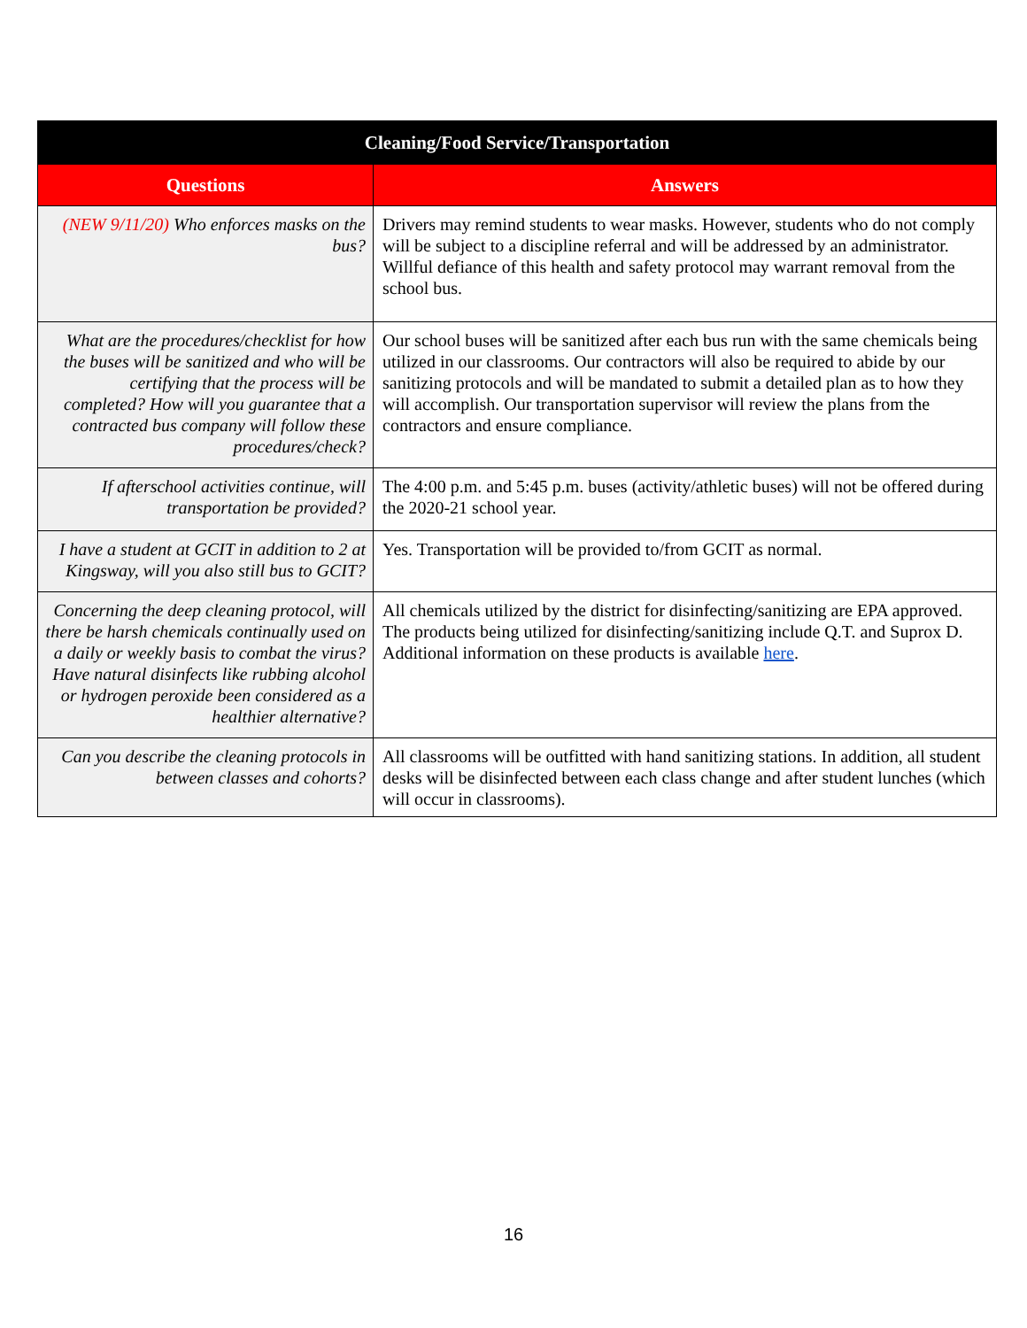| Cleaning/Food Service/Transportation | |
| --- | --- |
| Questions | Answers |
| (NEW 9/11/20) Who enforces masks on the bus? | Drivers may remind students to wear masks. However, students who do not comply will be subject to a discipline referral and will be addressed by an administrator. Willful defiance of this health and safety protocol may warrant removal from the school bus. |
| What are the procedures/checklist for how the buses will be sanitized and who will be certifying that the process will be completed? How will you guarantee that a contracted bus company will follow these procedures/check? | Our school buses will be sanitized after each bus run with the same chemicals being utilized in our classrooms. Our contractors will also be required to abide by our sanitizing protocols and will be mandated to submit a detailed plan as to how they will accomplish. Our transportation supervisor will review the plans from the contractors and ensure compliance. |
| If afterschool activities continue, will transportation be provided? | The 4:00 p.m. and 5:45 p.m. buses (activity/athletic buses) will not be offered during the 2020-21 school year. |
| I have a student at GCIT in addition to 2 at Kingsway, will you also still bus to GCIT? | Yes. Transportation will be provided to/from GCIT as normal. |
| Concerning the deep cleaning protocol, will there be harsh chemicals continually used on a daily or weekly basis to combat the virus? Have natural disinfects like rubbing alcohol or hydrogen peroxide been considered as a healthier alternative? | All chemicals utilized by the district for disinfecting/sanitizing are EPA approved. The products being utilized for disinfecting/sanitizing include Q.T. and Suprox D. Additional information on these products is available here . |
| Can you describe the cleaning protocols in between classes and cohorts? | All classrooms will be outfitted with hand sanitizing stations. In addition, all student desks will be disinfected between each class change and after student lunches (which will occur in classrooms). |
16